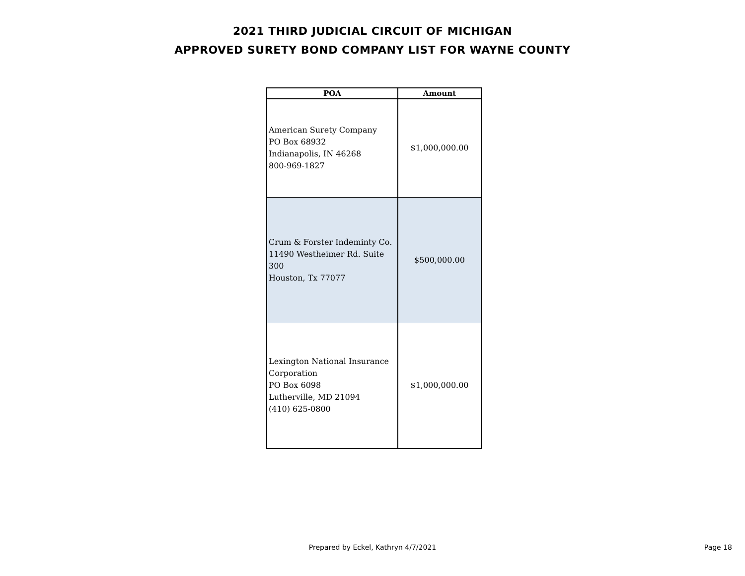2021 THIRD JUDICIAL CIRCUIT OF MICHIGAN
APPROVED SURETY BOND COMPANY LIST FOR WAYNE COUNTY
| POA | Amount |
| --- | --- |
| American Surety Company PO Box 68932 Indianapolis, IN 46268 800-969-1827 | $1,000,000.00 |
| Crum & Forster Indeminty Co. 11490 Westheimer Rd. Suite 300 Houston, Tx 77077 | $500,000.00 |
| Lexington National Insurance Corporation PO Box 6098 Lutherville, MD 21094 (410) 625-0800 | $1,000,000.00 |
Prepared by Eckel, Kathryn 4/7/2021
Page 18